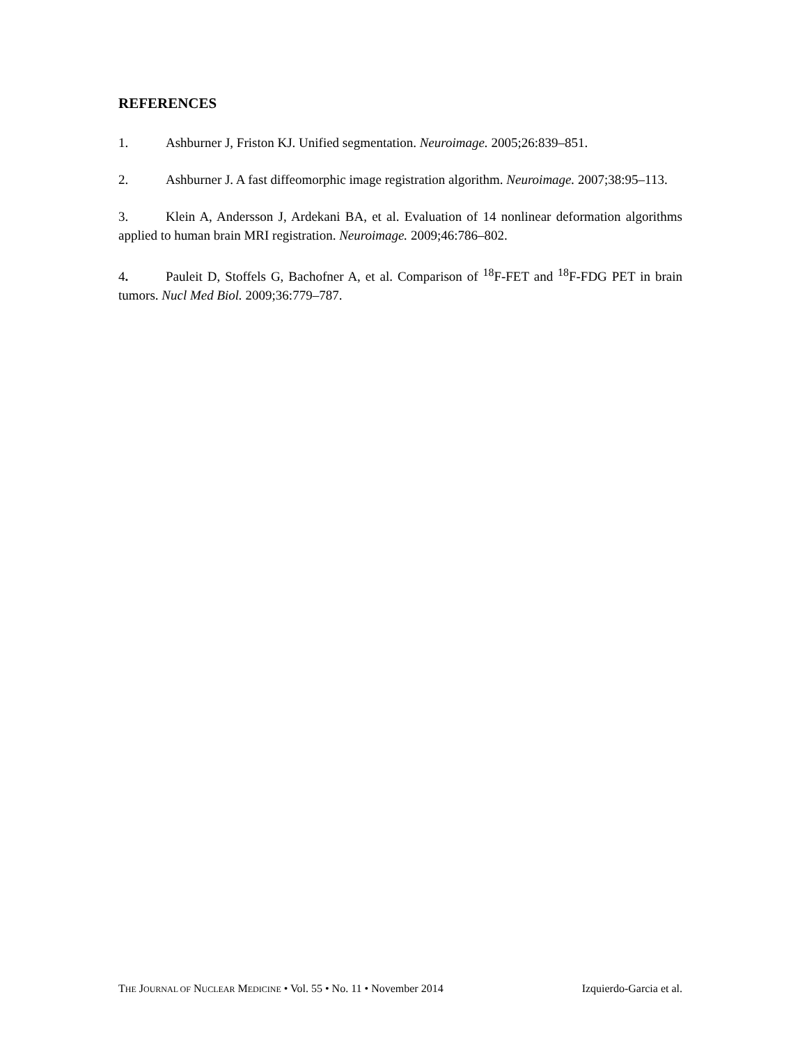REFERENCES
1. Ashburner J, Friston KJ. Unified segmentation. Neuroimage. 2005;26:839–851.
2. Ashburner J. A fast diffeomorphic image registration algorithm. Neuroimage. 2007;38:95–113.
3. Klein A, Andersson J, Ardekani BA, et al. Evaluation of 14 nonlinear deformation algorithms applied to human brain MRI registration. Neuroimage. 2009;46:786–802.
4. Pauleit D, Stoffels G, Bachofner A, et al. Comparison of <sup>18</sup>F-FET and <sup>18</sup>F-FDG PET in brain tumors. Nucl Med Biol. 2009;36:779–787.
THE JOURNAL OF NUCLEAR MEDICINE • Vol. 55 • No. 11 • November 2014 Izquierdo-Garcia et al.